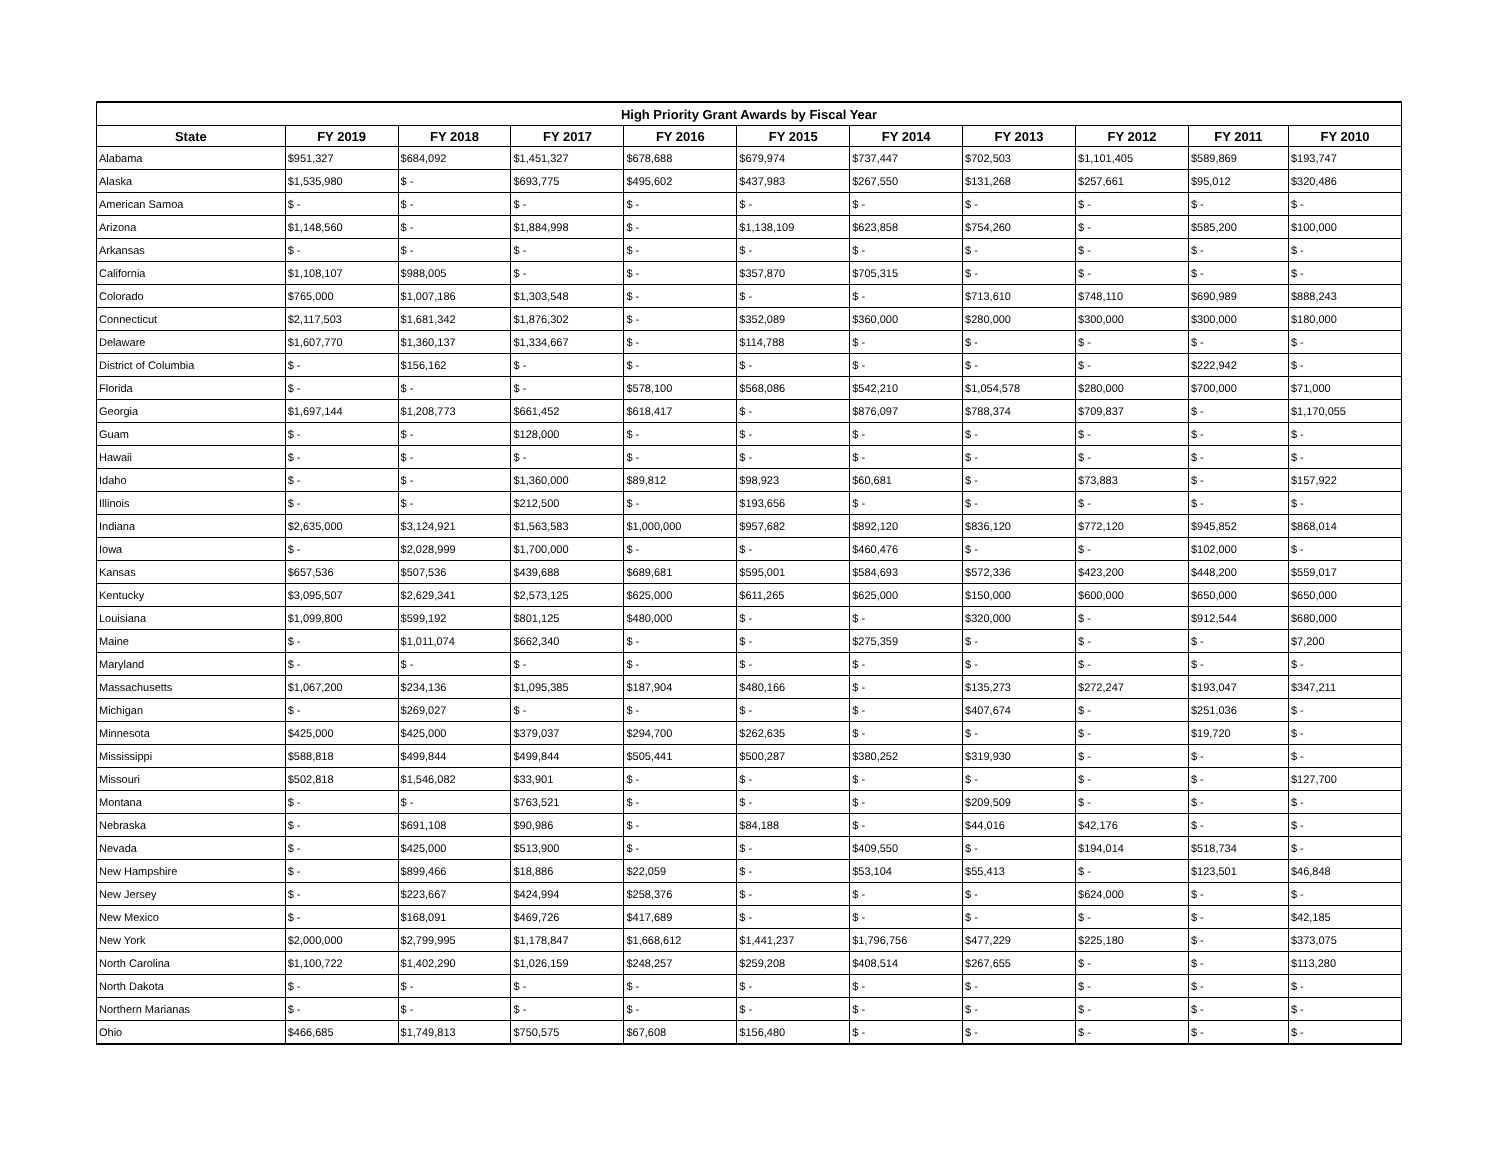| High Priority Grant Awards by Fiscal Year | | | | | | | | | | |
| State | FY 2019 | FY 2018 | FY 2017 | FY 2016 | FY 2015 | FY 2014 | FY 2013 | FY 2012 | FY 2011 | FY 2010 |
| Alabama | $951,327 | $684,092 | $1,451,327 | $678,688 | $679,974 | $737,447 | $702,503 | $1,101,405 | $589,869 | $193,747 |
| Alaska | $1,535,980 | $ - | $693,775 | $495,602 | $437,983 | $267,550 | $131,268 | $257,661 | $95,012 | $320,486 |
| American Samoa | $ - | $ - | $ - | $ - | $ - | $ - | $ - | $ - | $ - | $ - |
| Arizona | $1,148,560 | $ - | $1,884,998 | $ - | $1,138,109 | $623,858 | $754,260 | $ - | $585,200 | $100,000 |
| Arkansas | $ - | $ - | $ - | $ - | $ - | $ - | $ - | $ - | $ - | $ - |
| California | $1,108,107 | $988,005 | $ - | $ - | $357,870 | $705,315 | $ - | $ - | $ - | $ - |
| Colorado | $765,000 | $1,007,186 | $1,303,548 | $ - | $ - | $ - | $713,610 | $748,110 | $690,989 | $888,243 |
| Connecticut | $2,117,503 | $1,681,342 | $1,876,302 | $ - | $352,089 | $360,000 | $280,000 | $300,000 | $300,000 | $180,000 |
| Delaware | $1,607,770 | $1,360,137 | $1,334,667 | $ - | $114,788 | $ - | $ - | $ - | $ - | $ - |
| District of Columbia | $ - | $156,162 | $ - | $ - | $ - | $ - | $ - | $ - | $222,942 | $ - |
| Florida | $ - | $ - | $ - | $578,100 | $568,086 | $542,210 | $1,054,578 | $280,000 | $700,000 | $71,000 |
| Georgia | $1,697,144 | $1,208,773 | $661,452 | $618,417 | $ - | $876,097 | $788,374 | $709,837 | $ - | $1,170,055 |
| Guam | $ - | $ - | $128,000 | $ - | $ - | $ - | $ - | $ - | $ - | $ - |
| Hawaii | $ - | $ - | $ - | $ - | $ - | $ - | $ - | $ - | $ - | $ - |
| Idaho | $ - | $ - | $1,360,000 | $89,812 | $98,923 | $60,681 | $ - | $73,883 | $ - | $157,922 |
| Illinois | $ - | $ - | $212,500 | $ - | $193,656 | $ - | $ - | $ - | $ - | $ - |
| Indiana | $2,635,000 | $3,124,921 | $1,563,583 | $1,000,000 | $957,682 | $892,120 | $836,120 | $772,120 | $945,852 | $868,014 |
| Iowa | $ - | $2,028,999 | $1,700,000 | $ - | $ - | $460,476 | $ - | $ - | $102,000 | $ - |
| Kansas | $657,536 | $507,536 | $439,688 | $689,681 | $595,001 | $584,693 | $572,336 | $423,200 | $448,200 | $559,017 |
| Kentucky | $3,095,507 | $2,629,341 | $2,573,125 | $625,000 | $611,265 | $625,000 | $150,000 | $600,000 | $650,000 | $650,000 |
| Louisiana | $1,099,800 | $599,192 | $801,125 | $480,000 | $ - | $ - | $320,000 | $ - | $912,544 | $680,000 |
| Maine | $ - | $1,011,074 | $662,340 | $ - | $ - | $275,359 | $ - | $ - | $ - | $7,200 |
| Maryland | $ - | $ - | $ - | $ - | $ - | $ - | $ - | $ - | $ - | $ - |
| Massachusetts | $1,067,200 | $234,136 | $1,095,385 | $187,904 | $480,166 | $ - | $135,273 | $272,247 | $193,047 | $347,211 |
| Michigan | $ - | $269,027 | $ - | $ - | $ - | $ - | $407,674 | $ - | $251,036 | $ - |
| Minnesota | $425,000 | $425,000 | $379,037 | $294,700 | $262,635 | $ - | $ - | $ - | $19,720 | $ - |
| Mississippi | $588,818 | $499,844 | $499,844 | $505,441 | $500,287 | $380,252 | $319,930 | $ - | $ - | $ - |
| Missouri | $502,818 | $1,546,082 | $33,901 | $ - | $ - | $ - | $ - | $ - | $ - | $127,700 |
| Montana | $ - | $ - | $763,521 | $ - | $ - | $ - | $209,509 | $ - | $ - | $ - |
| Nebraska | $ - | $691,108 | $90,986 | $ - | $84,188 | $ - | $44,016 | $42,176 | $ - | $ - |
| Nevada | $ - | $425,000 | $513,900 | $ - | $ - | $409,550 | $ - | $194,014 | $518,734 | $ - |
| New Hampshire | $ - | $899,466 | $18,886 | $22,059 | $ - | $53,104 | $55,413 | $ - | $123,501 | $46,848 |
| New Jersey | $ - | $223,667 | $424,994 | $258,376 | $ - | $ - | $ - | $624,000 | $ - | $ - |
| New Mexico | $ - | $168,091 | $469,726 | $417,689 | $ - | $ - | $ - | $ - | $ - | $42,185 |
| New York | $2,000,000 | $2,799,995 | $1,178,847 | $1,668,612 | $1,441,237 | $1,796,756 | $477,229 | $225,180 | $ - | $373,075 |
| North Carolina | $1,100,722 | $1,402,290 | $1,026,159 | $248,257 | $259,208 | $408,514 | $267,655 | $ - | $ - | $113,280 |
| North Dakota | $ - | $ - | $ - | $ - | $ - | $ - | $ - | $ - | $ - | $ - |
| Northern Marianas | $ - | $ - | $ - | $ - | $ - | $ - | $ - | $ - | $ - | $ - |
| Ohio | $466,685 | $1,749,813 | $750,575 | $67,608 | $156,480 | $ - | $ - | $ - | $ - | $ - |